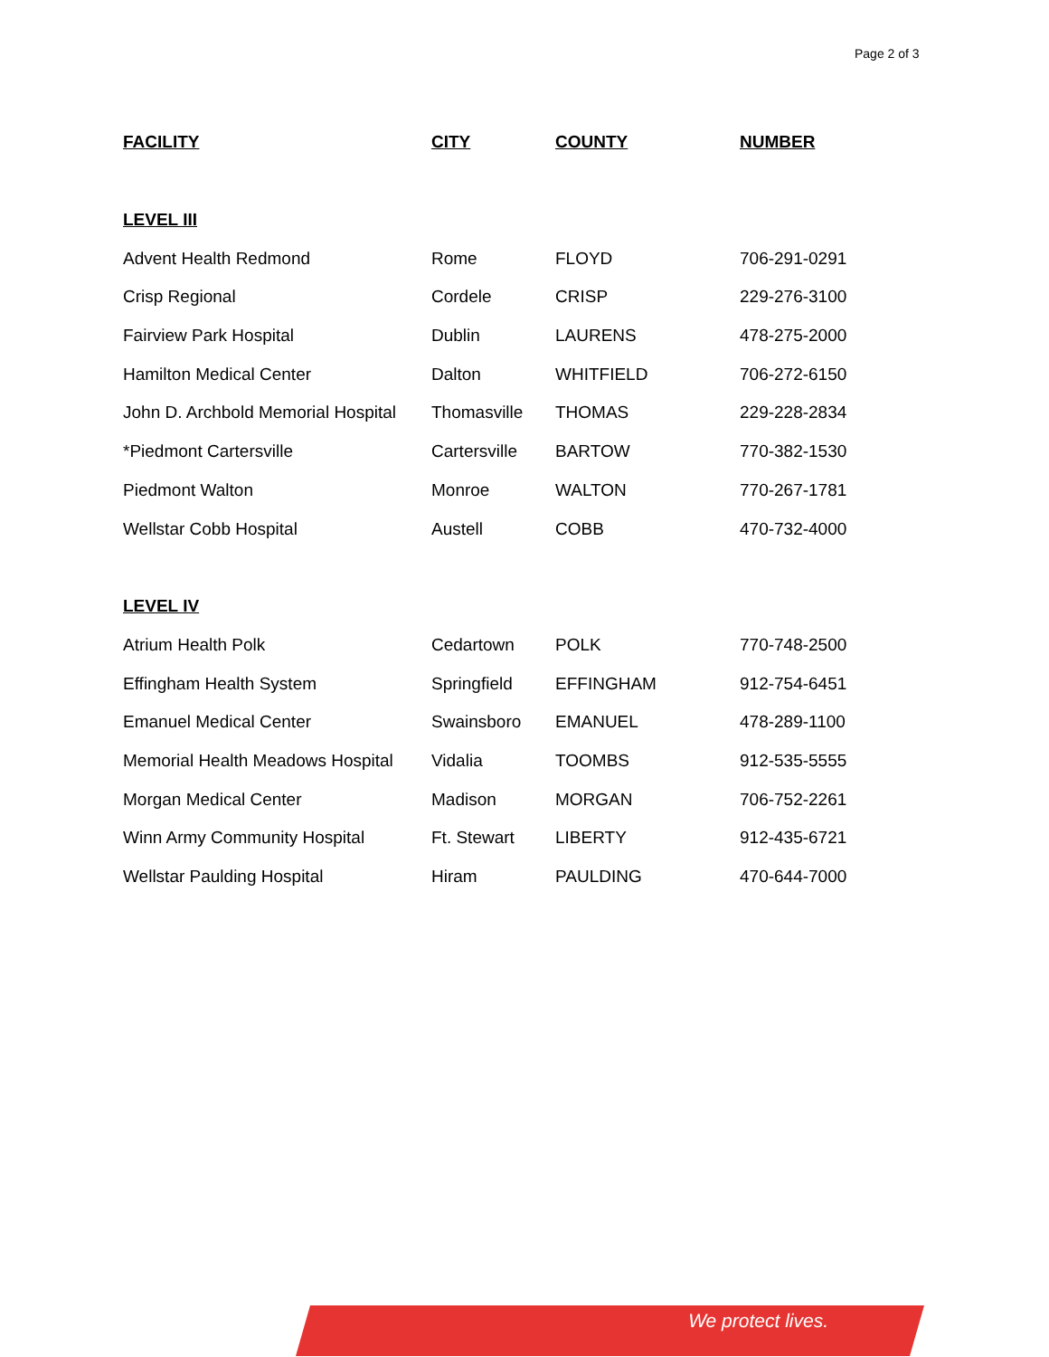Page 2 of 3
| FACILITY | CITY | COUNTY | NUMBER |
| --- | --- | --- | --- |
| LEVEL III | | | |
| Advent Health Redmond | Rome | FLOYD | 706-291-0291 |
| Crisp Regional | Cordele | CRISP | 229-276-3100 |
| Fairview Park Hospital | Dublin | LAURENS | 478-275-2000 |
| Hamilton Medical Center | Dalton | WHITFIELD | 706-272-6150 |
| John D. Archbold Memorial Hospital | Thomasville | THOMAS | 229-228-2834 |
| *Piedmont Cartersville | Cartersville | BARTOW | 770-382-1530 |
| Piedmont Walton | Monroe | WALTON | 770-267-1781 |
| Wellstar Cobb Hospital | Austell | COBB | 470-732-4000 |
| LEVEL IV | | | |
| Atrium Health Polk | Cedartown | POLK | 770-748-2500 |
| Effingham Health System | Springfield | EFFINGHAM | 912-754-6451 |
| Emanuel Medical Center | Swainsboro | EMANUEL | 478-289-1100 |
| Memorial Health Meadows Hospital | Vidalia | TOOMBS | 912-535-5555 |
| Morgan Medical Center | Madison | MORGAN | 706-752-2261 |
| Winn Army Community Hospital | Ft. Stewart | LIBERTY | 912-435-6721 |
| Wellstar Paulding Hospital | Hiram | PAULDING | 470-644-7000 |
We protect lives.